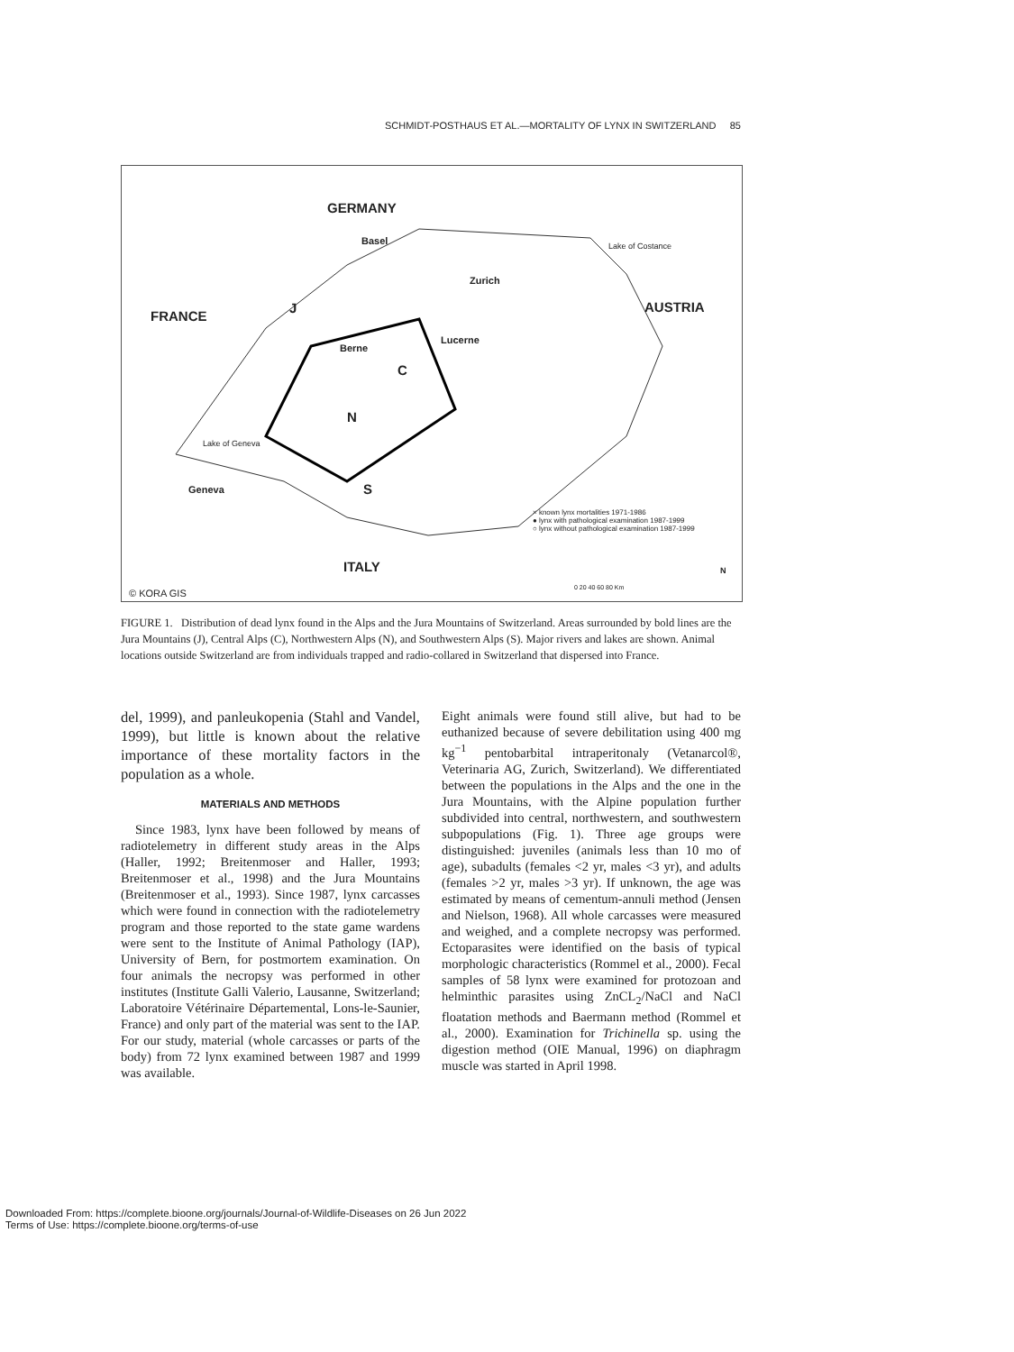SCHMIDT-POSTHAUS ET AL.—MORTALITY OF LYNX IN SWITZERLAND 85
GERMANY
Basel Lake of Costance
Zurich
AUSTRIA
FRANCE
J
Lucerne
Berne
C
N
Lake of Geneva
Geneva S
× known lynx mortalities 1971-1986
● lynx with pathological examination 1987-1999
○ lynx without pathological examination 1987-1999
ITALY
0 20 40 60 80 Km
N
© KORA GIS
FIGURE 1. Distribution of dead lynx found in the Alps and the Jura Mountains of Switzerland. Areas surrounded by bold lines are the Jura Mountains (J), Central Alps (C), Northwestern Alps (N), and Southwestern Alps (S). Major rivers and lakes are shown. Animal locations outside Switzerland are from individuals trapped and radio-collared in Switzerland that dispersed into France.
del, 1999), and panleukopenia (Stahl and Vandel, 1999), but little is known about the relative importance of these mortality factors in the population as a whole.
MATERIALS AND METHODS
Since 1983, lynx have been followed by means of radiotelemetry in different study areas in the Alps (Haller, 1992; Breitenmoser and Haller, 1993; Breitenmoser et al., 1998) and the Jura Mountains (Breitenmoser et al., 1993). Since 1987, lynx carcasses which were found in connection with the radiotelemetry program and those reported to the state game wardens were sent to the Institute of Animal Pathology (IAP), University of Bern, for postmortem examination. On four animals the necropsy was performed in other institutes (Institute Galli Valerio, Lausanne, Switzerland; Laboratoire Vétérinaire Départemental, Lons-le-Saunier, France) and only part of the material was sent to the IAP. For our study, material (whole carcasses or parts of the body) from 72 lynx examined between 1987 and 1999 was available.
Eight animals were found still alive, but had to be euthanized because of severe debilitation using 400 mg kg<sup>−1</sup> pentobarbital intraperitonaly (Vetanarcol®, Veterinaria AG, Zurich, Switzerland). We differentiated between the populations in the Alps and the one in the Jura Mountains, with the Alpine population further subdivided into central, northwestern, and southwestern subpopulations (Fig. 1). Three age groups were distinguished: juveniles (animals less than 10 mo of age), subadults (females <2 yr, males <3 yr), and adults (females >2 yr, males >3 yr). If unknown, the age was estimated by means of cementum-annuli method (Jensen and Nielson, 1968). All whole carcasses were measured and weighed, and a complete necropsy was performed. Ectoparasites were identified on the basis of typical morphologic characteristics (Rommel et al., 2000). Fecal samples of 58 lynx were examined for protozoan and helminthic parasites using ZnCL<sub>2</sub>/NaCl and NaCl floatation methods and Baermann method (Rommel et al., 2000). Examination for Trichinella sp. using the digestion method (OIE Manual, 1996) on diaphragm muscle was started in April 1998.
Downloaded From: https://complete.bioone.org/journals/Journal-of-Wildlife-Diseases on 26 Jun 2022
Terms of Use: https://complete.bioone.org/terms-of-use